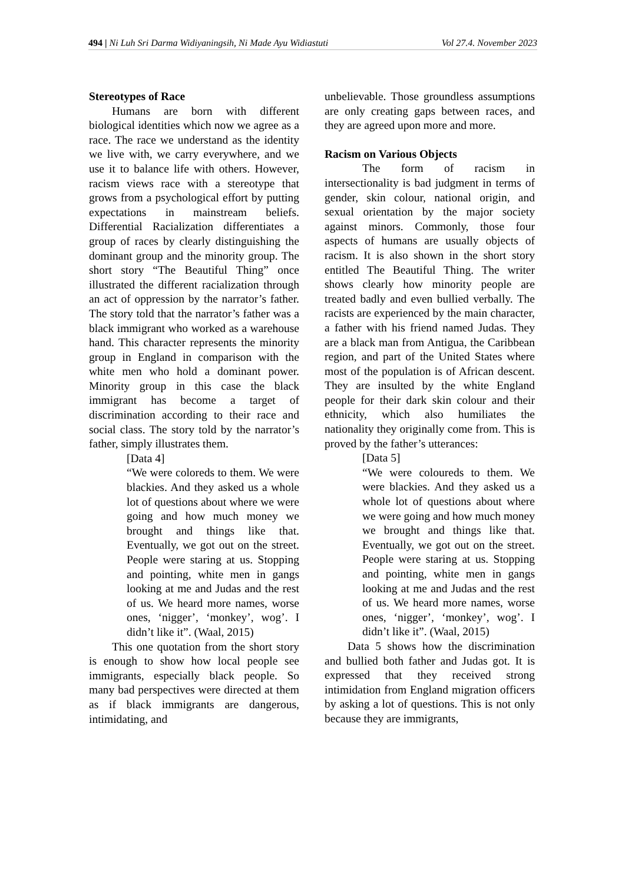494 | Ni Luh Sri Darma Widiyaningsih, Ni Made Ayu Widiastuti Vol 27.4. November 2023
Stereotypes of Race
Humans are born with different biological identities which now we agree as a race. The race we understand as the identity we live with, we carry everywhere, and we use it to balance life with others. However, racism views race with a stereotype that grows from a psychological effort by putting expectations in mainstream beliefs. Differential Racialization differentiates a group of races by clearly distinguishing the dominant group and the minority group. The short story “The Beautiful Thing” once illustrated the different racialization through an act of oppression by the narrator’s father. The story told that the narrator’s father was a black immigrant who worked as a warehouse hand. This character represents the minority group in England in comparison with the white men who hold a dominant power. Minority group in this case the black immigrant has become a target of discrimination according to their race and social class. The story told by the narrator’s father, simply illustrates them.
[Data 4]
“We were coloreds to them. We were blackies. And they asked us a whole lot of questions about where we were going and how much money we brought and things like that. Eventually, we got out on the street. People were staring at us. Stopping and pointing, white men in gangs looking at me and Judas and the rest of us. We heard more names, worse ones, ‘nigger’, ‘monkey’, wog’. I didn’t like it”. (Waal, 2015)
This one quotation from the short story is enough to show how local people see immigrants, especially black people. So many bad perspectives were directed at them as if black immigrants are dangerous, intimidating, and
unbelievable. Those groundless assumptions are only creating gaps between races, and they are agreed upon more and more.
Racism on Various Objects
The form of racism in intersectionality is bad judgment in terms of gender, skin colour, national origin, and sexual orientation by the major society against minors. Commonly, those four aspects of humans are usually objects of racism. It is also shown in the short story entitled The Beautiful Thing. The writer shows clearly how minority people are treated badly and even bullied verbally. The racists are experienced by the main character, a father with his friend named Judas. They are a black man from Antigua, the Caribbean region, and part of the United States where most of the population is of African descent. They are insulted by the white England people for their dark skin colour and their ethnicity, which also humiliates the nationality they originally come from. This is proved by the father’s utterances:
[Data 5]
“We were coloureds to them. We were blackies. And they asked us a whole lot of questions about where we were going and how much money we brought and things like that. Eventually, we got out on the street. People were staring at us. Stopping and pointing, white men in gangs looking at me and Judas and the rest of us. We heard more names, worse ones, ‘nigger’, ‘monkey’, wog’. I didn’t like it”. (Waal, 2015)
Data 5 shows how the discrimination and bullied both father and Judas got. It is expressed that they received strong intimidation from England migration officers by asking a lot of questions. This is not only because they are immigrants,